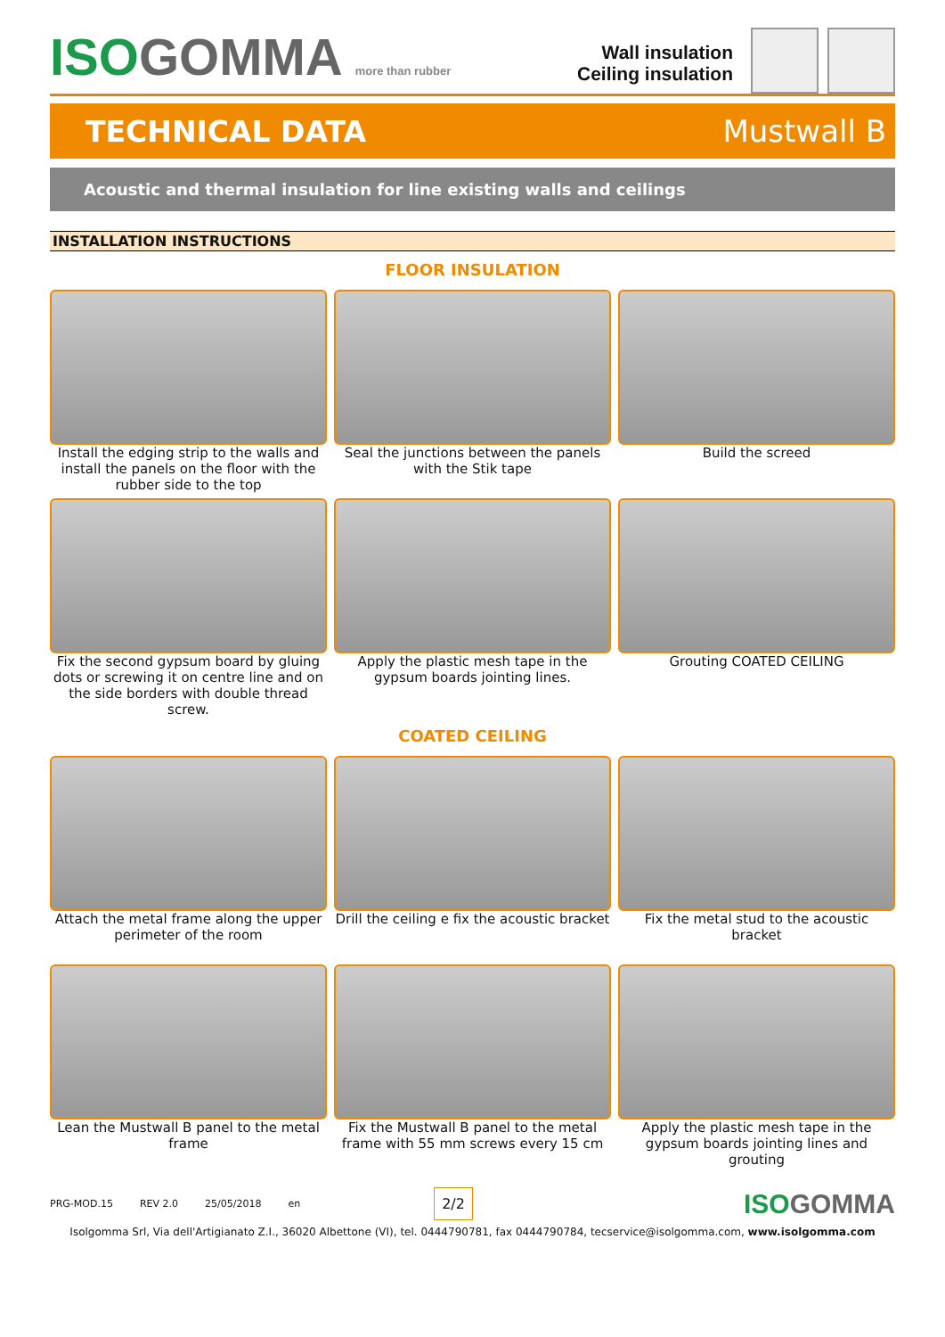ISOGOMMA more than rubber
Wall insulation
Ceiling insulation
TECHNICAL DATA Mustwall B
Acoustic and thermal insulation for line existing walls and ceilings
INSTALLATION INSTRUCTIONS
FLOOR INSULATION
Install the edging strip to the walls and install the panels on the floor with the rubber side to the top
Seal the junctions between the panels with the Stik tape
Build the screed
Fix the second gypsum board by gluing dots or screwing it on centre line and on the side borders with double thread screw.
Apply the plastic mesh tape in the gypsum boards jointing lines.
Grouting COATED CEILING
COATED CEILING
Attach the metal frame along the upper perimeter of the room
Drill the ceiling e fix the acoustic bracket
Fix the metal stud to the acoustic bracket
Lean the Mustwall B panel to the metal frame
Fix the Mustwall B panel to the metal frame with 55 mm screws every 15 cm
Apply the plastic mesh tape in the gypsum boards jointing lines and grouting
PRG-MOD.15 REV 2.0 25/05/2018 en 2/2 ISOGOMMA
Isolgomma Srl, Via dell'Artigianato Z.I., 36020 Albettone (VI), tel. 0444790781, fax 0444790784, tecservice@isolgomma.com, www.isolgomma.com